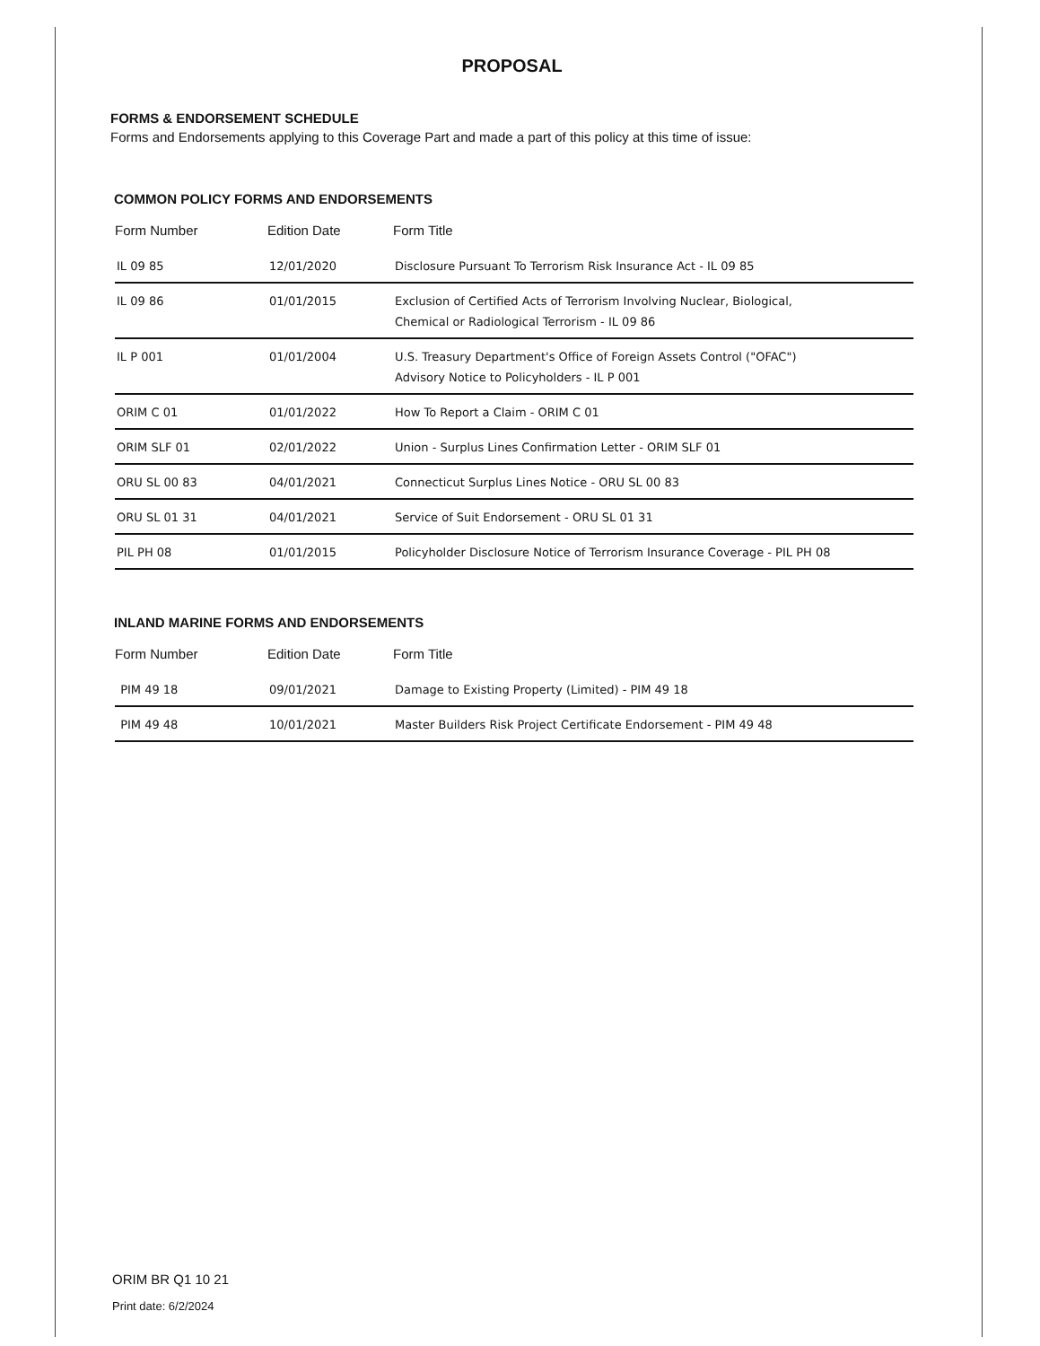PROPOSAL
FORMS & ENDORSEMENT SCHEDULE
Forms and Endorsements applying to this Coverage Part and made a part of this policy at this time of issue:
COMMON POLICY FORMS AND ENDORSEMENTS
| Form Number | Edition Date | Form Title |
| --- | --- | --- |
| IL 09 85 | 12/01/2020 | Disclosure Pursuant To Terrorism Risk Insurance Act - IL 09 85 |
| IL 09 86 | 01/01/2015 | Exclusion of Certified Acts of Terrorism Involving Nuclear, Biological, Chemical or Radiological Terrorism - IL 09 86 |
| IL P 001 | 01/01/2004 | U.S. Treasury Department's Office of Foreign Assets Control ("OFAC") Advisory Notice to Policyholders - IL P 001 |
| ORIM C 01 | 01/01/2022 | How To Report a Claim - ORIM C 01 |
| ORIM SLF 01 | 02/01/2022 | Union - Surplus Lines Confirmation Letter - ORIM SLF 01 |
| ORU SL 00 83 | 04/01/2021 | Connecticut Surplus Lines Notice - ORU SL 00 83 |
| ORU SL 01 31 | 04/01/2021 | Service of Suit Endorsement - ORU SL 01 31 |
| PIL PH 08 | 01/01/2015 | Policyholder Disclosure Notice of Terrorism Insurance Coverage - PIL PH 08 |
INLAND MARINE FORMS AND ENDORSEMENTS
| Form Number | Edition Date | Form Title |
| --- | --- | --- |
| PIM 49 18 | 09/01/2021 | Damage to Existing Property (Limited) - PIM 49 18 |
| PIM 49 48 | 10/01/2021 | Master Builders Risk Project Certificate Endorsement - PIM 49 48 |
ORIM BR Q1 10 21
Print date: 6/2/2024